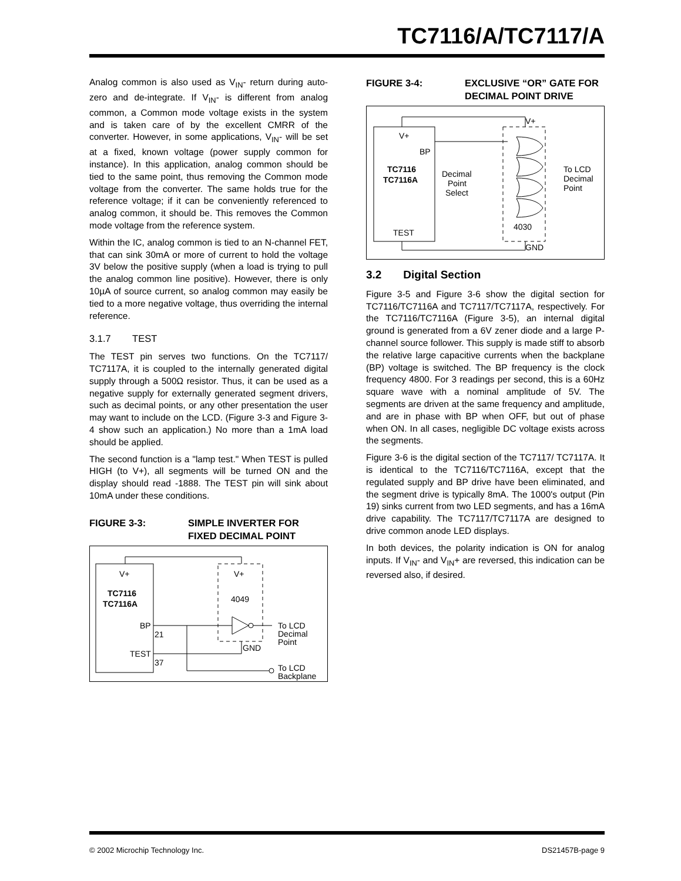TC7116/A/TC7117/A
Analog common is also used as V<sub>IN</sub>- return during auto-zero and de-integrate. If V<sub>IN</sub>- is different from analog common, a Common mode voltage exists in the system and is taken care of by the excellent CMRR of the converter. However, in some applications, V<sub>IN</sub>- will be set at a fixed, known voltage (power supply common for instance). In this application, analog common should be tied to the same point, thus removing the Common mode voltage from the converter. The same holds true for the reference voltage; if it can be conveniently referenced to analog common, it should be. This removes the Common mode voltage from the reference system.
Within the IC, analog common is tied to an N-channel FET, that can sink 30mA or more of current to hold the voltage 3V below the positive supply (when a load is trying to pull the analog common line positive). However, there is only 10µA of source current, so analog common may easily be tied to a more negative voltage, thus overriding the internal reference.
3.1.7 TEST
The TEST pin serves two functions. On the TC7117/ TC7117A, it is coupled to the internally generated digital supply through a 500Ω resistor. Thus, it can be used as a negative supply for externally generated segment drivers, such as decimal points, or any other presentation the user may want to include on the LCD. (Figure 3-3 and Figure 3-4 show such an application.) No more than a 1mA load should be applied.
The second function is a "lamp test." When TEST is pulled HIGH (to V+), all segments will be turned ON and the display should read -1888. The TEST pin will sink about 10mA under these conditions.
FIGURE 3-3: SIMPLE INVERTER FOR FIXED DECIMAL POINT
V+
TC7116
TC7116A
BP
21
TEST
37
V+
4049
GND
To LCD
Decimal
Point
To LCD
Backplane
FIGURE 3-4: EXCLUSIVE “OR” GATE FOR DECIMAL POINT DRIVE
V+
BP
TC7116
TC7116A
TEST
V+
4030
GND
Decimal
Point
Select
To LCD
Decimal
Point
3.2 Digital Section
Figure 3-5 and Figure 3-6 show the digital section for TC7116/TC7116A and TC7117/TC7117A, respectively. For the TC7116/TC7116A (Figure 3-5), an internal digital ground is generated from a 6V zener diode and a large P-channel source follower. This supply is made stiff to absorb the relative large capacitive currents when the backplane (BP) voltage is switched. The BP frequency is the clock frequency 4800. For 3 readings per second, this is a 60Hz square wave with a nominal amplitude of 5V. The segments are driven at the same frequency and amplitude, and are in phase with BP when OFF, but out of phase when ON. In all cases, negligible DC voltage exists across the segments.
Figure 3-6 is the digital section of the TC7117/ TC7117A. It is identical to the TC7116/TC7116A, except that the regulated supply and BP drive have been eliminated, and the segment drive is typically 8mA. The 1000's output (Pin 19) sinks current from two LED segments, and has a 16mA drive capability. The TC7117/TC7117A are designed to drive common anode LED displays.
In both devices, the polarity indication is ON for analog inputs. If V<sub>IN</sub>- and V<sub>IN</sub>+ are reversed, this indication can be reversed also, if desired.
© 2002 Microchip Technology Inc. DS21457B-page 9